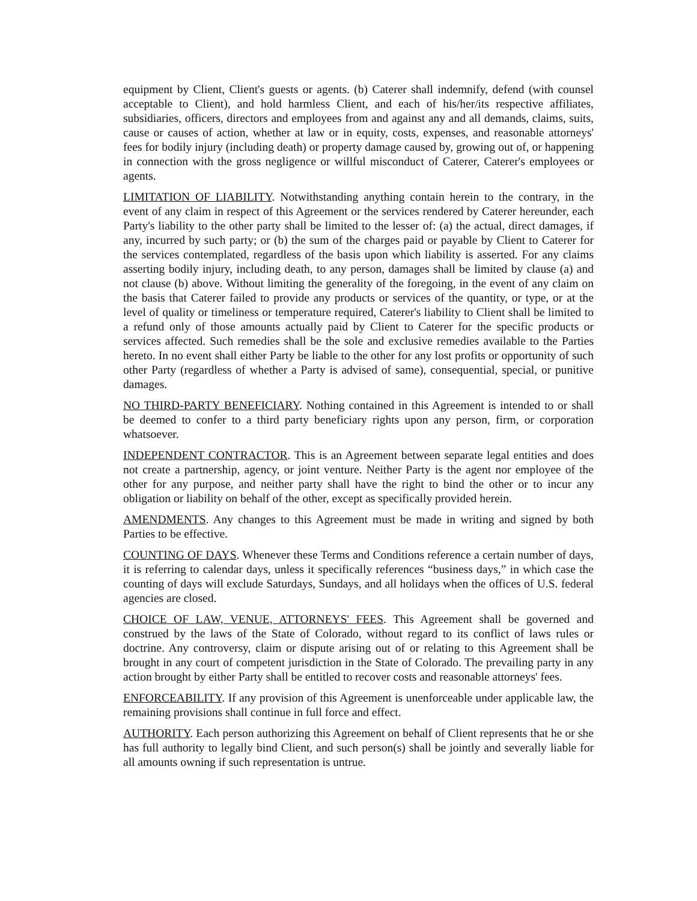equipment by Client, Client's guests or agents. (b) Caterer shall indemnify, defend (with counsel acceptable to Client), and hold harmless Client, and each of his/her/its respective affiliates, subsidiaries, officers, directors and employees from and against any and all demands, claims, suits, cause or causes of action, whether at law or in equity, costs, expenses, and reasonable attorneys' fees for bodily injury (including death) or property damage caused by, growing out of, or happening in connection with the gross negligence or willful misconduct of Caterer, Caterer's employees or agents.
LIMITATION OF LIABILITY. Notwithstanding anything contain herein to the contrary, in the event of any claim in respect of this Agreement or the services rendered by Caterer hereunder, each Party's liability to the other party shall be limited to the lesser of: (a) the actual, direct damages, if any, incurred by such party; or (b) the sum of the charges paid or payable by Client to Caterer for the services contemplated, regardless of the basis upon which liability is asserted. For any claims asserting bodily injury, including death, to any person, damages shall be limited by clause (a) and not clause (b) above. Without limiting the generality of the foregoing, in the event of any claim on the basis that Caterer failed to provide any products or services of the quantity, or type, or at the level of quality or timeliness or temperature required, Caterer's liability to Client shall be limited to a refund only of those amounts actually paid by Client to Caterer for the specific products or services affected. Such remedies shall be the sole and exclusive remedies available to the Parties hereto. In no event shall either Party be liable to the other for any lost profits or opportunity of such other Party (regardless of whether a Party is advised of same), consequential, special, or punitive damages.
NO THIRD-PARTY BENEFICIARY. Nothing contained in this Agreement is intended to or shall be deemed to confer to a third party beneficiary rights upon any person, firm, or corporation whatsoever.
INDEPENDENT CONTRACTOR. This is an Agreement between separate legal entities and does not create a partnership, agency, or joint venture. Neither Party is the agent nor employee of the other for any purpose, and neither party shall have the right to bind the other or to incur any obligation or liability on behalf of the other, except as specifically provided herein.
AMENDMENTS. Any changes to this Agreement must be made in writing and signed by both Parties to be effective.
COUNTING OF DAYS. Whenever these Terms and Conditions reference a certain number of days, it is referring to calendar days, unless it specifically references “business days,” in which case the counting of days will exclude Saturdays, Sundays, and all holidays when the offices of U.S. federal agencies are closed.
CHOICE OF LAW, VENUE, ATTORNEYS' FEES. This Agreement shall be governed and construed by the laws of the State of Colorado, without regard to its conflict of laws rules or doctrine. Any controversy, claim or dispute arising out of or relating to this Agreement shall be brought in any court of competent jurisdiction in the State of Colorado. The prevailing party in any action brought by either Party shall be entitled to recover costs and reasonable attorneys' fees.
ENFORCEABILITY. If any provision of this Agreement is unenforceable under applicable law, the remaining provisions shall continue in full force and effect.
AUTHORITY. Each person authorizing this Agreement on behalf of Client represents that he or she has full authority to legally bind Client, and such person(s) shall be jointly and severally liable for all amounts owning if such representation is untrue.